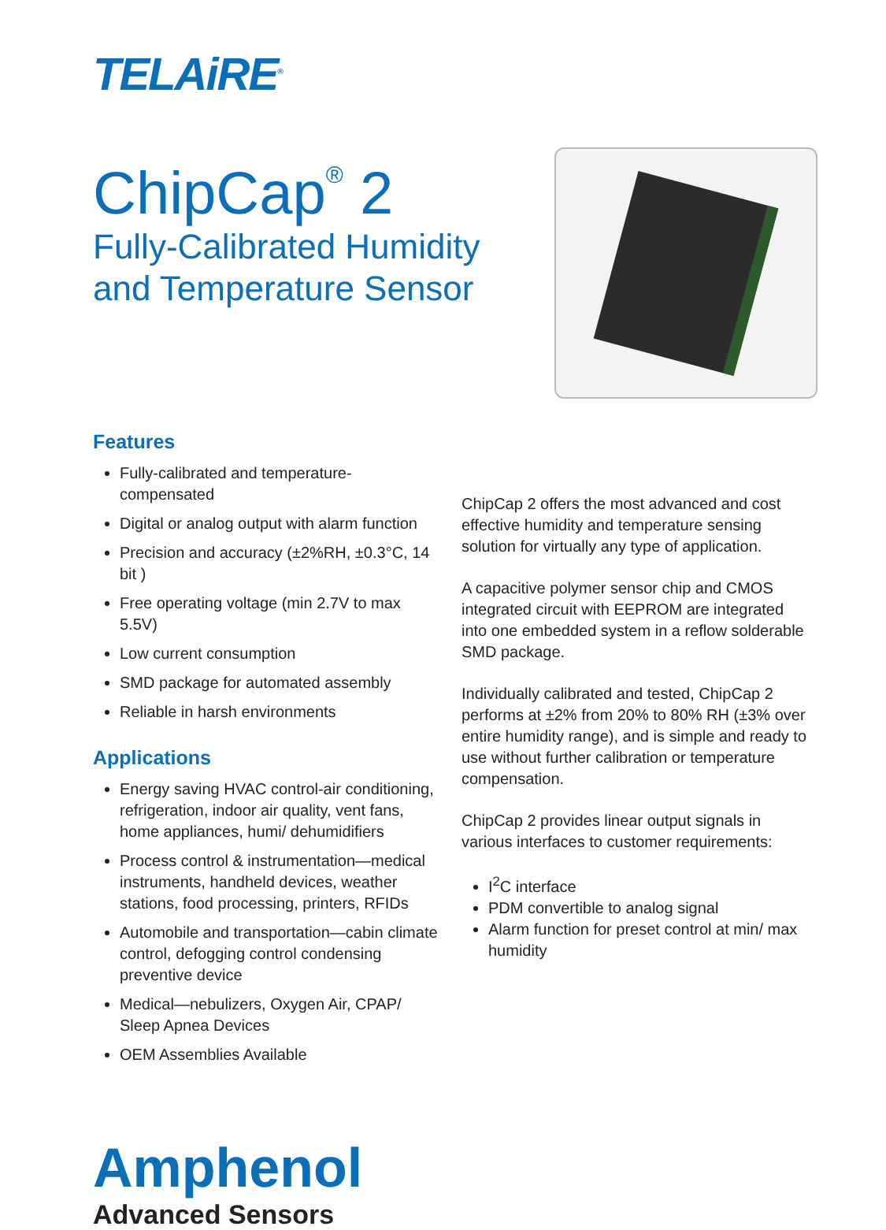TELAiRE<sup>®</sup>
ChipCap<sup>®</sup> 2
Fully-Calibrated Humidity
and Temperature Sensor
Features
Fully-calibrated and temperature-compensated
Digital or analog output with alarm function
Precision and accuracy (±2%RH, ±0.3°C, 14 bit )
Free operating voltage (min 2.7V to max 5.5V)
Low current consumption
SMD package for automated assembly
Reliable in harsh environments
Applications
Energy saving HVAC control-air conditioning, refrigeration, indoor air quality, vent fans, home appliances, humi/ dehumidifiers
Process control & instrumentation—medical instruments, handheld devices, weather stations, food processing, printers, RFIDs
Automobile and transportation—cabin climate control, defogging control condensing preventive device
Medical—nebulizers, Oxygen Air, CPAP/ Sleep Apnea Devices
OEM Assemblies Available
ChipCap 2 offers the most advanced and cost effective humidity and temperature sensing solution for virtually any type of application.
A capacitive polymer sensor chip and CMOS integrated circuit with EEPROM are integrated into one embedded system in a reflow solderable SMD package.
Individually calibrated and tested, ChipCap 2 performs at ±2% from 20% to 80% RH (±3% over entire humidity range), and is simple and ready to use without further calibration or temperature compensation.
ChipCap 2 provides linear output signals in various interfaces to customer requirements:
I<sup>2</sup>C interface
PDM convertible to analog signal
Alarm function for preset control at min/ max humidity
Amphenol
Advanced Sensors